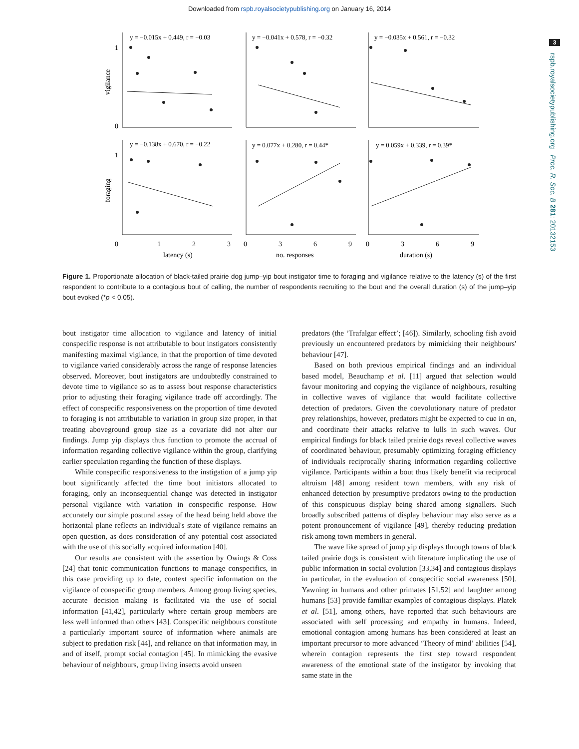Downloaded from rspb.royalsocietypublishing.org on January 16, 2014
3
rspb.royalsocietypublishing.org Proc. R. Soc. B 281: 20132153
y = −0.015x + 0.449, r = −0.03
y = −0.041x + 0.578, r = −0.32
y = −0.035x + 0.561, r = −0.32
y = −0.138x + 0.670, r = −0.22
y = 0.077x + 0.280, r = 0.44*
y = 0.059x + 0.339, r = 0.39*
1
0
1
vigilance
foraging
0
1
2
3
0
3
6
9
0
3
6
9
latency (s)
no. responses
duration (s)
Figure 1. Proportionate allocation of black-tailed prairie dog jump–yip bout instigator time to foraging and vigilance relative to the latency (s) of the first respondent to contribute to a contagious bout of calling, the number of respondents recruiting to the bout and the overall duration (s) of the jump–yip bout evoked (*p < 0.05).
bout instigator time allocation to vigilance and latency of initial conspecific response is not attributable to bout instigators consistently manifesting maximal vigilance, in that the proportion of time devoted to vigilance varied considerably across the range of response latencies observed. Moreover, bout instigators are undoubtedly constrained to devote time to vigilance so as to assess bout response characteristics prior to adjusting their foraging vigilance trade off accordingly. The effect of conspecific responsiveness on the proportion of time devoted to foraging is not attributable to variation in group size proper, in that treating aboveground group size as a covariate did not alter our findings. Jump yip displays thus function to promote the accrual of information regarding collective vigilance within the group, clarifying earlier speculation regarding the function of these displays.
While conspecific responsiveness to the instigation of a jump yip bout significantly affected the time bout initiators allocated to foraging, only an inconsequential change was detected in instigator personal vigilance with variation in conspecific response. How accurately our simple postural assay of the head being held above the horizontal plane reflects an individual's state of vigilance remains an open question, as does consideration of any potential cost associated with the use of this socially acquired information [40].
Our results are consistent with the assertion by Owings & Coss [24] that tonic communication functions to manage conspecifics, in this case providing up to date, context specific information on the vigilance of conspecific group members. Among group living species, accurate decision making is facilitated via the use of social information [41,42], particularly where certain group members are less well informed than others [43]. Conspecific neighbours constitute a particularly important source of information where animals are subject to predation risk [44], and reliance on that information may, in and of itself, prompt social contagion [45]. In mimicking the evasive behaviour of neighbours, group living insects avoid unseen
predators (the ‘Trafalgar effect’; [46]). Similarly, schooling fish avoid previously un encountered predators by mimicking their neighbours' behaviour [47].
Based on both previous empirical findings and an individual based model, Beauchamp et al. [11] argued that selection would favour monitoring and copying the vigilance of neighbours, resulting in collective waves of vigilance that would facilitate collective detection of predators. Given the coevolutionary nature of predator prey relationships, however, predators might be expected to cue in on, and coordinate their attacks relative to lulls in such waves. Our empirical findings for black tailed prairie dogs reveal collective waves of coordinated behaviour, presumably optimizing foraging efficiency of individuals reciprocally sharing information regarding collective vigilance. Participants within a bout thus likely benefit via reciprocal altruism [48] among resident town members, with any risk of enhanced detection by presumptive predators owing to the production of this conspicuous display being shared among signallers. Such broadly subscribed patterns of display behaviour may also serve as a potent pronouncement of vigilance [49], thereby reducing predation risk among town members in general.
The wave like spread of jump yip displays through towns of black tailed prairie dogs is consistent with literature implicating the use of public information in social evolution [33,34] and contagious displays in particular, in the evaluation of conspecific social awareness [50]. Yawning in humans and other primates [51,52] and laughter among humans [53] provide familiar examples of contagious displays. Platek et al. [51], among others, have reported that such behaviours are associated with self processing and empathy in humans. Indeed, emotional contagion among humans has been considered at least an important precursor to more advanced ‘Theory of mind’ abilities [54], wherein contagion represents the first step toward respondent awareness of the emotional state of the instigator by invoking that same state in the